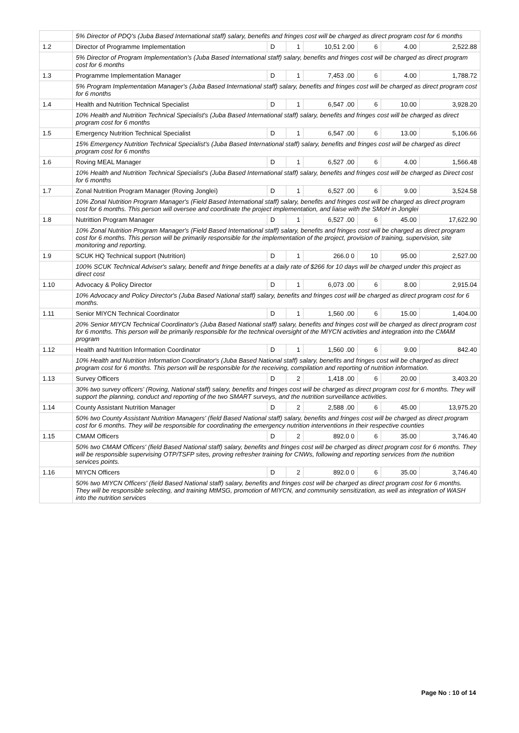| | 5% Director of PDQ's (Juba Based International staff) salary, benefits and fringes cost will be charged as direct program cost for 6 months | | | | | | |
| 1.2 | Director of Programme Implementation | D | 1 | 10,51 2.00 | 6 | 4.00 | 2,522.88 |
| | 5% Director of Program Implementation's (Juba Based International staff) salary, benefits and fringes cost will be charged as direct program cost for 6 months | | | | | | |
| 1.3 | Programme Implementation Manager | D | 1 | 7,453 .00 | 6 | 4.00 | 1,788.72 |
| | 5% Program Implementation Manager's (Juba Based International staff) salary, benefits and fringes cost will be charged as direct program cost for 6 months | | | | | | |
| 1.4 | Health and Nutrition Technical Specialist | D | 1 | 6,547 .00 | 6 | 10.00 | 3,928.20 |
| | 10% Health and Nutrition Technical Specialist's (Juba Based International staff) salary, benefits and fringes cost will be charged as direct program cost for 6 months | | | | | | |
| 1.5 | Emergency Nutrition Technical Specialist | D | 1 | 6,547 .00 | 6 | 13.00 | 5,106.66 |
| | 15% Emergency Nutrition Technical Specialist's (Juba Based International staff) salary, benefits and fringes cost will be charged as direct program cost for 6 months | | | | | | |
| 1.6 | Roving MEAL Manager | D | 1 | 6,527 .00 | 6 | 4.00 | 1,566.48 |
| | 10% Health and Nutrition Technical Specialist's (Juba Based International staff) salary, benefits and fringes cost will be charged as Direct cost for 6 months | | | | | | |
| 1.7 | Zonal Nutrition Program Manager (Roving Jonglei) | D | 1 | 6,527 .00 | 6 | 9.00 | 3,524.58 |
| | 10% Zonal Nutrition Program Manager's (Field Based International staff) salary, benefits and fringes cost will be charged as direct program cost for 6 months. This person will oversee and coordinate the project implementation, and liaise with the SMoH in Jonglei | | | | | | |
| 1.8 | Nutrittion Program Manager | D | 1 | 6,527 .00 | 6 | 45.00 | 17,622.90 |
| | 10% Zonal Nutrition Program Manager's (Field Based International staff) salary, benefits and fringes cost will be charged as direct program cost for 6 months. This person will be primarily responsible for the implementation of the project, provision of training, supervision, site monitoring and reporting. | | | | | | |
| 1.9 | SCUK HQ Technical support (Nutrition) | D | 1 | 266.0 0 | 10 | 95.00 | 2,527.00 |
| | 100% SCUK Technical Adviser's salary, benefit and fringe benefits at a daily rate of $266 for 10 days will be charged under this project as direct cost | | | | | | |
| 1.10 | Advocacy & Policy Director | D | 1 | 6,073 .00 | 6 | 8.00 | 2,915.04 |
| | 10% Advocacy and Policy Director's (Juba Based National staff) salary, benefits and fringes cost will be charged as direct program cost for 6 months. | | | | | | |
| 1.11 | Senior MIYCN Technical Coordinator | D | 1 | 1,560 .00 | 6 | 15.00 | 1,404.00 |
| | 20% Senior MIYCN Technical Coordinator's (Juba Based National staff) salary, benefits and fringes cost will be charged as direct program cost for 6 months. This person will be primarily responsible for the technical oversight of the MIYCN activities and integration into the CMAM program | | | | | | |
| 1.12 | Health and Nutrition Information Coordinator | D | 1 | 1,560 .00 | 6 | 9.00 | 842.40 |
| | 10% Health and Nutrition Information Coordinator's (Juba Based National staff) salary, benefits and fringes cost will be charged as direct program cost for 6 months. This person will be responsible for the receiving, compilation and reporting of nutrition information. | | | | | | |
| 1.13 | Survey Officers | D | 2 | 1,418 .00 | 6 | 20.00 | 3,403.20 |
| | 30% two survey officers' (Roving, National staff) salary, benefits and fringes cost will be charged as direct program cost for 6 months. They will support the planning, conduct and reporting of the two SMART surveys, and the nutrition surveillance activities. | | | | | | |
| 1.14 | County Assistant Nutrition Manager | D | 2 | 2,588 .00 | 6 | 45.00 | 13,975.20 |
| | 50% two County Assistant Nutrition Managers' (field Based National staff) salary, benefits and fringes cost will be charged as direct program cost for 6 months. They will be responsible for coordinating the emergency nutrition interventions in their respective counties | | | | | | |
| 1.15 | CMAM Officers | D | 2 | 892.0 0 | 6 | 35.00 | 3,746.40 |
| | 50% two CMAM Officers' (field Based National staff) salary, benefits and fringes cost will be charged as direct program cost for 6 months. They will be responsible supervising OTP/TSFP sites, proving refresher training for CNWs, following and reporting services from the nutrition services points. | | | | | | |
| 1.16 | MIYCN Officers | D | 2 | 892.0 0 | 6 | 35.00 | 3,746.40 |
| | 50% two MIYCN Officers' (field Based National staff) salary, benefits and fringes cost will be charged as direct program cost for 6 months. They will be responsible selecting, and training MtMSG, promotion of MIYCN, and community sensitization, as well as integration of WASH into the nutrition services | | | | | | |
Page No : 10 of 14